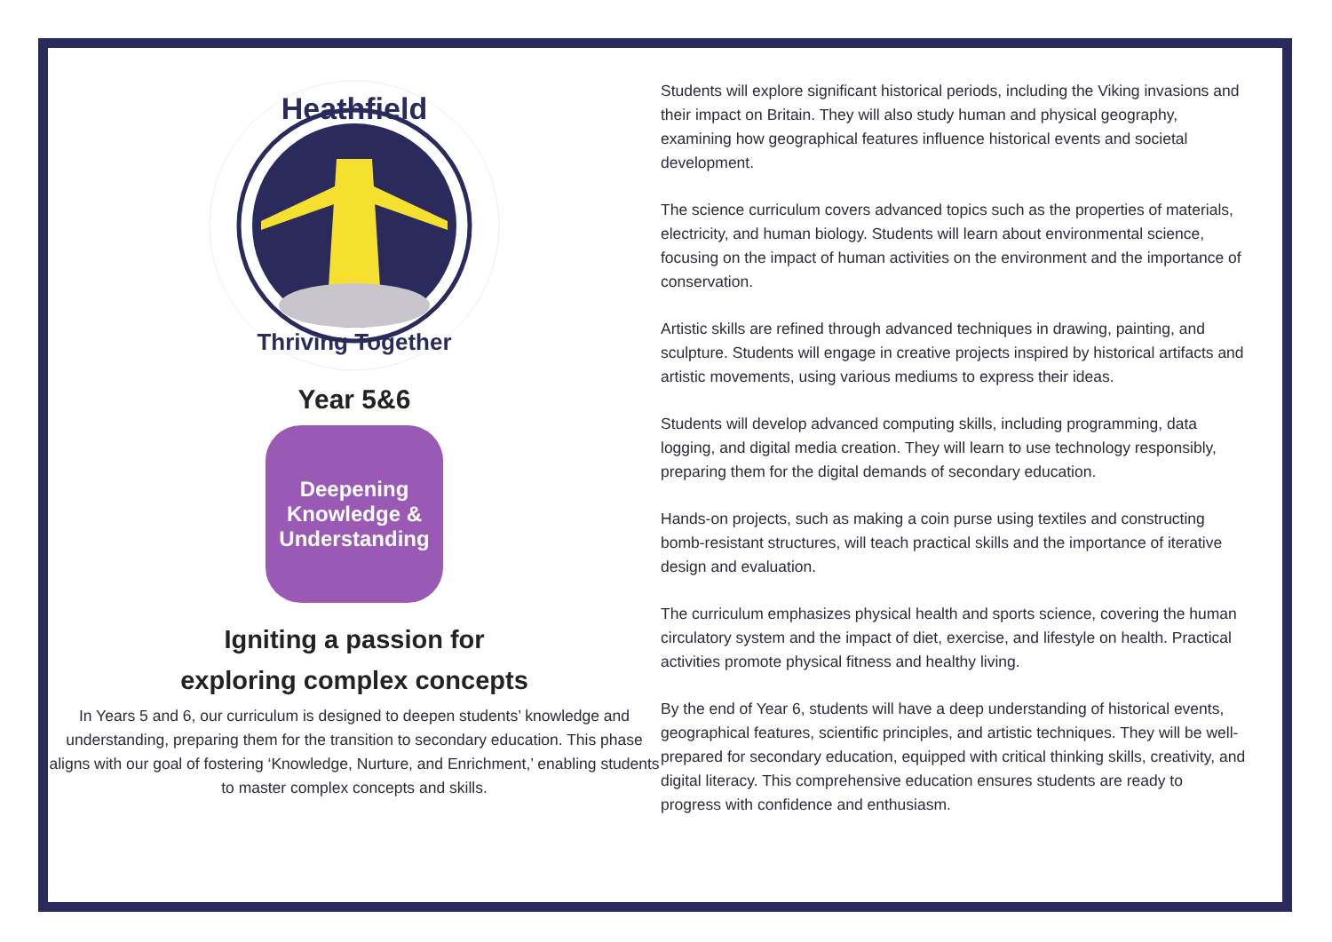Heathfield
Thriving Together
Year 5&6
Deepening
Knowledge &
Understanding
Igniting a passion for
exploring complex concepts
In Years 5 and 6, our curriculum is designed to deepen students’ knowledge and understanding, preparing them for the transition to secondary education. This phase aligns with our goal of fostering ‘Knowledge, Nurture, and Enrichment,’ enabling students to master complex concepts and skills.
Students will explore significant historical periods, including the Viking invasions and their impact on Britain. They will also study human and physical geography, examining how geographical features influence historical events and societal development.
The science curriculum covers advanced topics such as the properties of materials, electricity, and human biology. Students will learn about environmental science, focusing on the impact of human activities on the environment and the importance of conservation.
Artistic skills are refined through advanced techniques in drawing, painting, and sculpture. Students will engage in creative projects inspired by historical artifacts and artistic movements, using various mediums to express their ideas.
Students will develop advanced computing skills, including programming, data logging, and digital media creation. They will learn to use technology responsibly, preparing them for the digital demands of secondary education.
Hands-on projects, such as making a coin purse using textiles and constructing bomb-resistant structures, will teach practical skills and the importance of iterative design and evaluation.
The curriculum emphasizes physical health and sports science, covering the human circulatory system and the impact of diet, exercise, and lifestyle on health. Practical activities promote physical fitness and healthy living.
By the end of Year 6, students will have a deep understanding of historical events, geographical features, scientific principles, and artistic techniques. They will be well-prepared for secondary education, equipped with critical thinking skills, creativity, and digital literacy. This comprehensive education ensures students are ready to progress with confidence and enthusiasm.